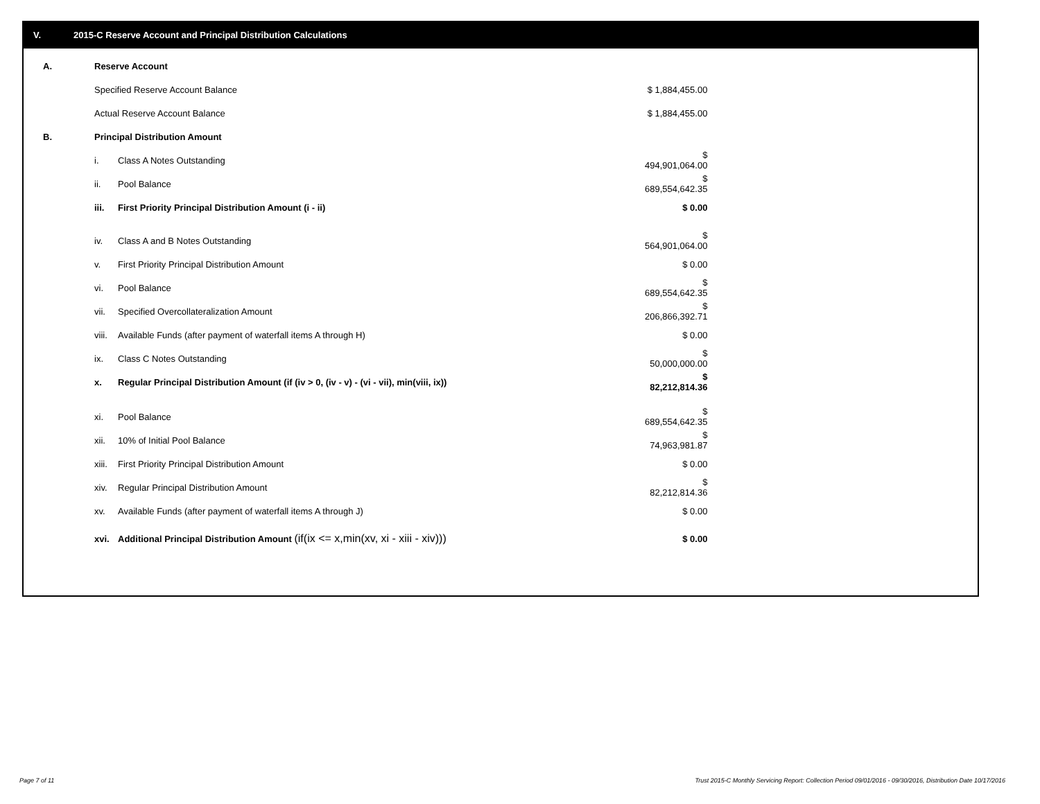V. 2015-C Reserve Account and Principal Distribution Calculations
| A. | Reserve Account | | |
| | Specified Reserve Account Balance | | $ 1,884,455.00 |
| | Actual Reserve Account Balance | | $ 1,884,455.00 |
| B. | Principal Distribution Amount | | |
| | i. | Class A Notes Outstanding | $ 494,901,064.00 |
| | ii. | Pool Balance | $ 689,554,642.35 |
| | iii. | First Priority Principal Distribution Amount (i - ii) | $ 0.00 |
| | iv. | Class A and B Notes Outstanding | $ 564,901,064.00 |
| | v. | First Priority Principal Distribution Amount | $ 0.00 |
| | vi. | Pool Balance | $ 689,554,642.35 |
| | vii. | Specified Overcollateralization Amount | $ 206,866,392.71 |
| | viii. | Available Funds (after payment of waterfall items A through H) | $ 0.00 |
| | ix. | Class C Notes Outstanding | $ 50,000,000.00 |
| | x. | Regular Principal Distribution Amount (if (iv > 0, (iv - v) - (vi - vii), min(viii, ix)) | $ 82,212,814.36 |
| | xi. | Pool Balance | $ 689,554,642.35 |
| | xii. | 10% of Initial Pool Balance | $ 74,963,981.87 |
| | xiii. | First Priority Principal Distribution Amount | $ 0.00 |
| | xiv. | Regular Principal Distribution Amount | $ 82,212,814.36 |
| | xv. | Available Funds (after payment of waterfall items A through J) | $ 0.00 |
| | xvi. | Additional Principal Distribution Amount (if(ix <= x,min(xv, xi - xiii - xiv))) | $ 0.00 |
Page 7 of 11
Trust 2015-C Monthly Servicing Report: Collection Period 09/01/2016 - 09/30/2016, Distribution Date 10/17/2016